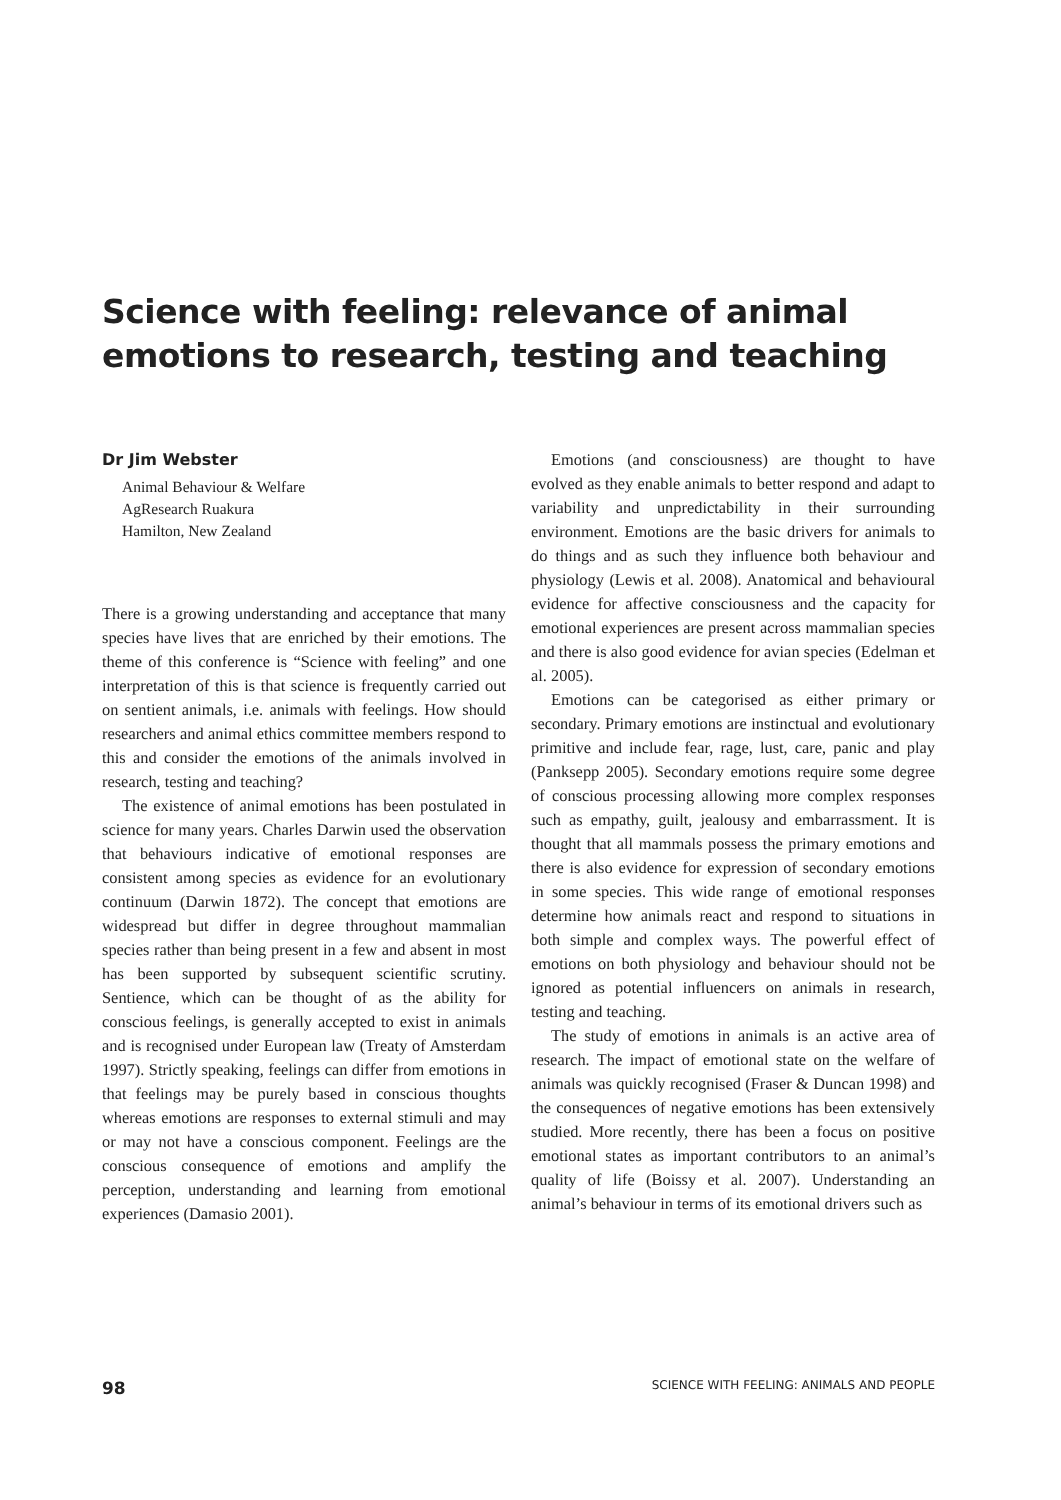Science with feeling: relevance of animal emotions to research, testing and teaching
Dr Jim Webster
Animal Behaviour & Welfare
AgResearch Ruakura
Hamilton, New Zealand
There is a growing understanding and acceptance that many species have lives that are enriched by their emotions. The theme of this conference is “Science with feeling” and one interpretation of this is that science is frequently carried out on sentient animals, i.e. animals with feelings. How should researchers and animal ethics committee members respond to this and consider the emotions of the animals involved in research, testing and teaching?
The existence of animal emotions has been postulated in science for many years. Charles Darwin used the observation that behaviours indicative of emotional responses are consistent among species as evidence for an evolutionary continuum (Darwin 1872). The concept that emotions are widespread but differ in degree throughout mammalian species rather than being present in a few and absent in most has been supported by subsequent scientific scrutiny. Sentience, which can be thought of as the ability for conscious feelings, is generally accepted to exist in animals and is recognised under European law (Treaty of Amsterdam 1997). Strictly speaking, feelings can differ from emotions in that feelings may be purely based in conscious thoughts whereas emotions are responses to external stimuli and may or may not have a conscious component. Feelings are the conscious consequence of emotions and amplify the perception, understanding and learning from emotional experiences (Damasio 2001).
Emotions (and consciousness) are thought to have evolved as they enable animals to better respond and adapt to variability and unpredictability in their surrounding environment. Emotions are the basic drivers for animals to do things and as such they influence both behaviour and physiology (Lewis et al. 2008). Anatomical and behavioural evidence for affective consciousness and the capacity for emotional experiences are present across mammalian species and there is also good evidence for avian species (Edelman et al. 2005).
Emotions can be categorised as either primary or secondary. Primary emotions are instinctual and evolutionary primitive and include fear, rage, lust, care, panic and play (Panksepp 2005). Secondary emotions require some degree of conscious processing allowing more complex responses such as empathy, guilt, jealousy and embarrassment. It is thought that all mammals possess the primary emotions and there is also evidence for expression of secondary emotions in some species. This wide range of emotional responses determine how animals react and respond to situations in both simple and complex ways. The powerful effect of emotions on both physiology and behaviour should not be ignored as potential influencers on animals in research, testing and teaching.
The study of emotions in animals is an active area of research. The impact of emotional state on the welfare of animals was quickly recognised (Fraser & Duncan 1998) and the consequences of negative emotions has been extensively studied. More recently, there has been a focus on positive emotional states as important contributors to an animal’s quality of life (Boissy et al. 2007). Understanding an animal’s behaviour in terms of its emotional drivers such as
98 SCIENCE WITH FEELING: ANIMALS AND PEOPLE